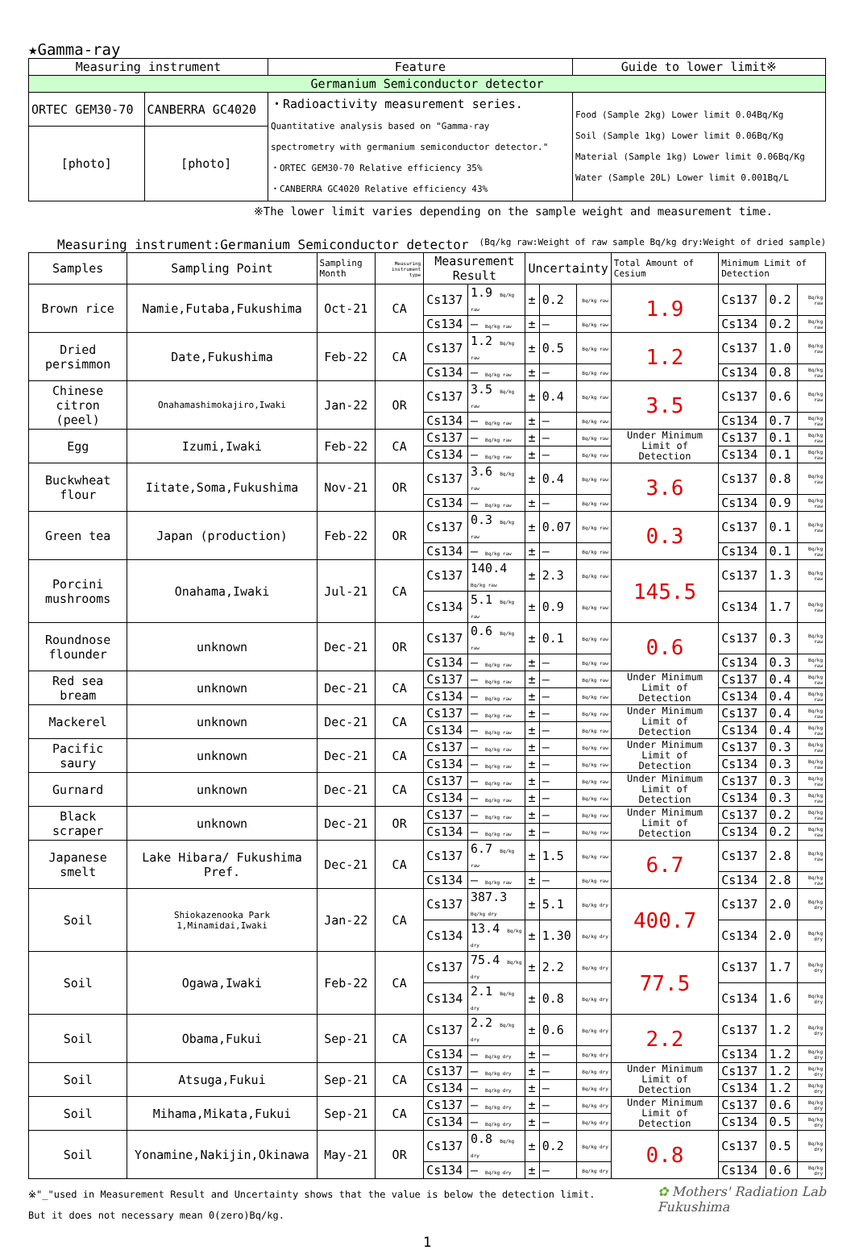★Gamma-ray
| Measuring instrument | | Feature | Guide to lower limit※ |
| Germanium Semiconductor detector | | | |
| ORTEC GEM30-70 | CANBERRA GC4020 | ・Radioactivity measurement series. Quantitative analysis based on "Gamma-ray spectrometry with germanium semiconductor detector." ・ORTEC GEM30-70 Relative efficiency 35% ・CANBERRA GC4020 Relative efficiency 43% | Food (Sample 2kg) Lower limit 0.04Bq/Kg Soil (Sample 1kg) Lower limit 0.06Bq/Kg Material (Sample 1kg) Lower limit 0.06Bq/Kg Water (Sample 20L) Lower limit 0.001Bq/L |
| [photo] | [photo] | | |
※The lower limit varies depending on the sample weight and measurement time.
Measuring instrument:Germanium Semiconductor detector (Bq/kg raw:Weight of raw sample Bq/kg dry:Weight of dried sample)
| Samples | Sampling Point | Sampling Month | Measuring instrument type | Measurement Result | | Uncertainty | | | Total Amount of Cesium | Minimum Limit of Detection | | |
| Brown rice | Namie,Futaba,Fukushima | Oct-21 | CA | Cs137 | 1.9 Bq/kg raw | ± | 0.2 | Bq/kg raw | 1.9 | Cs137 | 0.2 | Bq/kg raw |
| | | | | Cs134 | — Bq/kg raw | ± | — | Bq/kg raw | | Cs134 | 0.2 | Bq/kg raw |
| Dried persimmon | Date,Fukushima | Feb-22 | CA | Cs137 | 1.2 Bq/kg raw | ± | 0.5 | Bq/kg raw | 1.2 | Cs137 | 1.0 | Bq/kg raw |
| | | | | Cs134 | — Bq/kg raw | ± | — | Bq/kg raw | | Cs134 | 0.8 | Bq/kg raw |
| Chinese citron (peel) | Onahamashimokajiro,Iwaki | Jan-22 | OR | Cs137 | 3.5 Bq/kg raw | ± | 0.4 | Bq/kg raw | 3.5 | Cs137 | 0.6 | Bq/kg raw |
| | | | | Cs134 | — Bq/kg raw | ± | — | Bq/kg raw | | Cs134 | 0.7 | Bq/kg raw |
| Egg | Izumi,Iwaki | Feb-22 | CA | Cs137 | — Bq/kg raw | ± | — | Bq/kg raw | Under Minimum Limit of Detection | Cs137 | 0.1 | Bq/kg raw |
| | | | | Cs134 | — Bq/kg raw | ± | — | Bq/kg raw | | Cs134 | 0.1 | Bq/kg raw |
| Buckwheat flour | Iitate,Soma,Fukushima | Nov-21 | OR | Cs137 | 3.6 Bq/kg raw | ± | 0.4 | Bq/kg raw | 3.6 | Cs137 | 0.8 | Bq/kg raw |
| | | | | Cs134 | — Bq/kg raw | ± | — | Bq/kg raw | | Cs134 | 0.9 | Bq/kg raw |
| Green tea | Japan (production) | Feb-22 | OR | Cs137 | 0.3 Bq/kg raw | ± | 0.07 | Bq/kg raw | 0.3 | Cs137 | 0.1 | Bq/kg raw |
| | | | | Cs134 | — Bq/kg raw | ± | — | Bq/kg raw | | Cs134 | 0.1 | Bq/kg raw |
| Porcini mushrooms | Onahama,Iwaki | Jul-21 | CA | Cs137 | 140.4 Bq/kg raw | ± | 2.3 | Bq/kg raw | 145.5 | Cs137 | 1.3 | Bq/kg raw |
| | | | | Cs134 | 5.1 Bq/kg raw | ± | 0.9 | Bq/kg raw | | Cs134 | 1.7 | Bq/kg raw |
| Roundnose flounder | unknown | Dec-21 | OR | Cs137 | 0.6 Bq/kg raw | ± | 0.1 | Bq/kg raw | 0.6 | Cs137 | 0.3 | Bq/kg raw |
| | | | | Cs134 | — Bq/kg raw | ± | — | Bq/kg raw | | Cs134 | 0.3 | Bq/kg raw |
| Red sea bream | unknown | Dec-21 | CA | Cs137 | — Bq/kg raw | ± | — | Bq/kg raw | Under Minimum Limit of Detection | Cs137 | 0.4 | Bq/kg raw |
| | | | | Cs134 | — Bq/kg raw | ± | — | Bq/kg raw | | Cs134 | 0.4 | Bq/kg raw |
| Mackerel | unknown | Dec-21 | CA | Cs137 | — Bq/kg raw | ± | — | Bq/kg raw | Under Minimum Limit of Detection | Cs137 | 0.4 | Bq/kg raw |
| | | | | Cs134 | — Bq/kg raw | ± | — | Bq/kg raw | | Cs134 | 0.4 | Bq/kg raw |
| Pacific saury | unknown | Dec-21 | CA | Cs137 | — Bq/kg raw | ± | — | Bq/kg raw | Under Minimum Limit of Detection | Cs137 | 0.3 | Bq/kg raw |
| | | | | Cs134 | — Bq/kg raw | ± | — | Bq/kg raw | | Cs134 | 0.3 | Bq/kg raw |
| Gurnard | unknown | Dec-21 | CA | Cs137 | — Bq/kg raw | ± | — | Bq/kg raw | Under Minimum Limit of Detection | Cs137 | 0.3 | Bq/kg raw |
| | | | | Cs134 | — Bq/kg raw | ± | — | Bq/kg raw | | Cs134 | 0.3 | Bq/kg raw |
| Black scraper | unknown | Dec-21 | OR | Cs137 | — Bq/kg raw | ± | — | Bq/kg raw | Under Minimum Limit of Detection | Cs137 | 0.2 | Bq/kg raw |
| | | | | Cs134 | — Bq/kg raw | ± | — | Bq/kg raw | | Cs134 | 0.2 | Bq/kg raw |
| Japanese smelt | Lake Hibara/ Fukushima Pref. | Dec-21 | CA | Cs137 | 6.7 Bq/kg raw | ± | 1.5 | Bq/kg raw | 6.7 | Cs137 | 2.8 | Bq/kg raw |
| | | | | Cs134 | — Bq/kg raw | ± | — | Bq/kg raw | | Cs134 | 2.8 | Bq/kg raw |
| Soil | Shiokazenooka Park 1,Minamidai,Iwaki | Jan-22 | CA | Cs137 | 387.3 Bq/kg dry | ± | 5.1 | Bq/kg dry | 400.7 | Cs137 | 2.0 | Bq/kg dry |
| | | | | Cs134 | 13.4 Bq/kg dry | ± | 1.30 | Bq/kg dry | | Cs134 | 2.0 | Bq/kg dry |
| Soil | Ogawa,Iwaki | Feb-22 | CA | Cs137 | 75.4 Bq/kg dry | ± | 2.2 | Bq/kg dry | 77.5 | Cs137 | 1.7 | Bq/kg dry |
| | | | | Cs134 | 2.1 Bq/kg dry | ± | 0.8 | Bq/kg dry | | Cs134 | 1.6 | Bq/kg dry |
| Soil | Obama,Fukui | Sep-21 | CA | Cs137 | 2.2 Bq/kg dry | ± | 0.6 | Bq/kg dry | 2.2 | Cs137 | 1.2 | Bq/kg dry |
| | | | | Cs134 | — Bq/kg dry | ± | — | Bq/kg dry | | Cs134 | 1.2 | Bq/kg dry |
| Soil | Atsuga,Fukui | Sep-21 | CA | Cs137 | — Bq/kg dry | ± | — | Bq/kg dry | Under Minimum Limit of Detection | Cs137 | 1.2 | Bq/kg dry |
| | | | | Cs134 | — Bq/kg dry | ± | — | Bq/kg dry | | Cs134 | 1.2 | Bq/kg dry |
| Soil | Mihama,Mikata,Fukui | Sep-21 | CA | Cs137 | — Bq/kg dry | ± | — | Bq/kg dry | Under Minimum Limit of Detection | Cs137 | 0.6 | Bq/kg dry |
| | | | | Cs134 | — Bq/kg dry | ± | — | Bq/kg dry | | Cs134 | 0.5 | Bq/kg dry |
| Soil | Yonamine,Nakijin,Okinawa | May-21 | OR | Cs137 | 0.8 Bq/kg dry | ± | 0.2 | Bq/kg dry | 0.8 | Cs137 | 0.5 | Bq/kg dry |
| | | | | Cs134 | — Bq/kg dry | ± | — | Bq/kg dry | | Cs134 | 0.6 | Bq/kg dry |
※"_"used in Measurement Result and Uncertainty shows that the value is below the detection limit.
But it does not necessary mean 0(zero)Bq/kg.
✿ Mothers' Radiation Lab
Fukushima
1